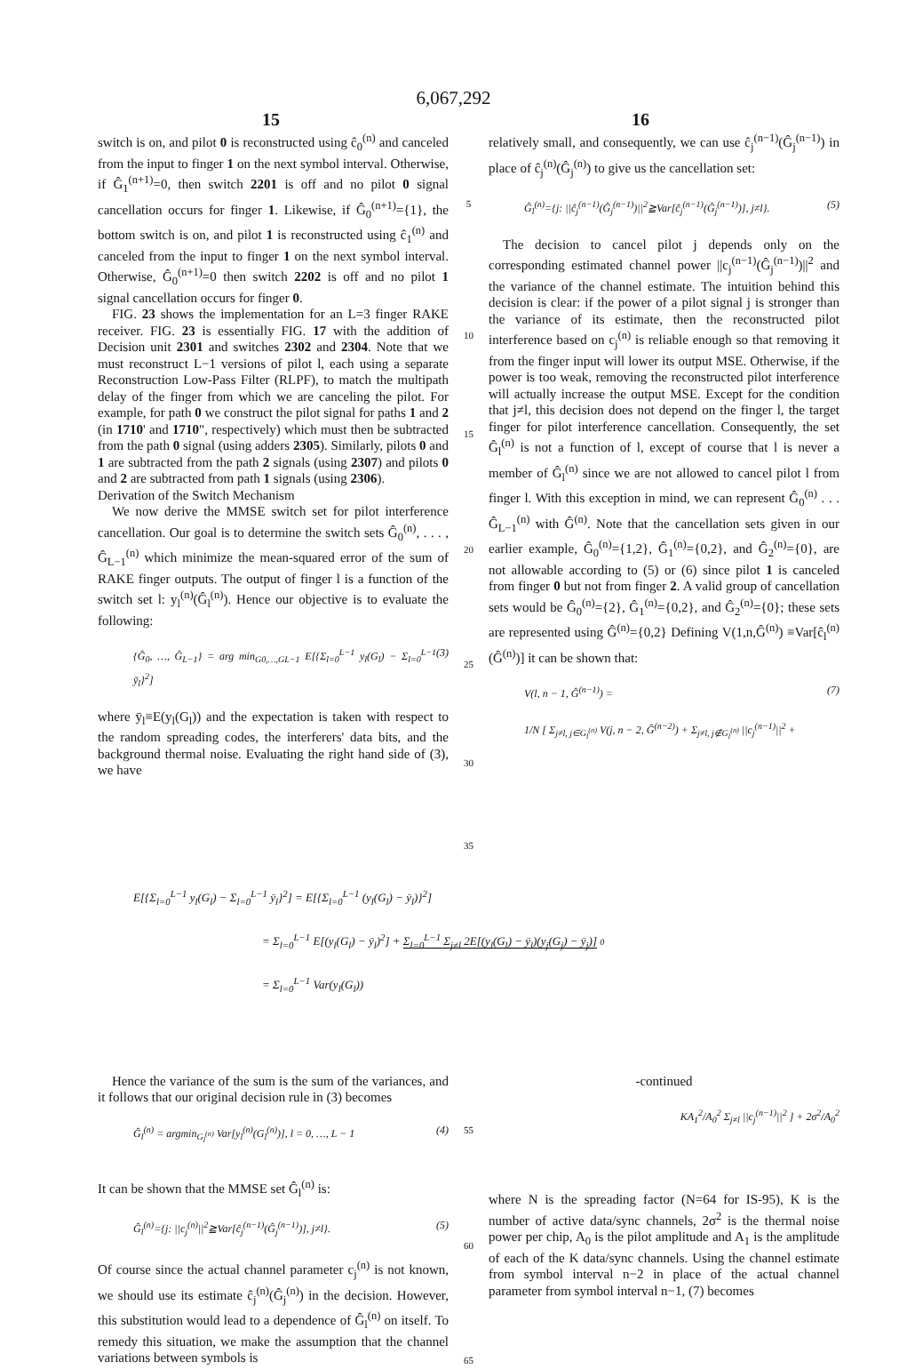6,067,292
15 16
switch is on, and pilot 0 is reconstructed using ĉ<sub>0</sub><sup>(n)</sup> and canceled from the input to finger 1 on the next symbol interval. Otherwise, if Ĝ<sub>1</sub><sup>(n+1)</sup>=0, then switch 2201 is off and no pilot 0 signal cancellation occurs for finger 1. Likewise, if Ĝ<sub>0</sub><sup>(n+1)</sup>={1}, the bottom switch is on, and pilot 1 is reconstructed using ĉ<sub>1</sub><sup>(n)</sup> and canceled from the input to finger 1 on the next symbol interval. Otherwise, Ĝ<sub>0</sub><sup>(n+1)</sup>=0 then switch 2202 is off and no pilot 1 signal cancellation occurs for finger 0.
FIG. 23 shows the implementation for an L=3 finger RAKE receiver. FIG. 23 is essentially FIG. 17 with the addition of Decision unit 2301 and switches 2302 and 2304. Note that we must reconstruct L−1 versions of pilot l, each using a separate Reconstruction Low-Pass Filter (RLPF), to match the multipath delay of the finger from which we are canceling the pilot. For example, for path 0 we construct the pilot signal for paths 1 and 2 (in 1710' and 1710", respectively) which must then be subtracted from the path 0 signal (using adders 2305). Similarly, pilots 0 and 1 are subtracted from the path 2 signals (using 2307) and pilots 0 and 2 are subtracted from path 1 signals (using 2306).
Derivation of the Switch Mechanism
We now derive the MMSE switch set for pilot interference cancellation. Our goal is to determine the switch sets Ĝ<sub>0</sub><sup>(n)</sup>, . . . , Ĝ<sub>L−1</sub><sup>(n)</sup> which minimize the mean-squared error of the sum of RAKE finger outputs. The output of finger l is a function of the switch set l: y<sub>l</sub><sup>(n)</sup>(Ĝ<sub>l</sub><sup>(n)</sup>). Hence our objective is to evaluate the following:
{Ĝ<sub>0</sub>, …, Ĝ<sub>L−1</sub>} = arg min<sub>G0,…,GL−1</sub> E[{Σ<sub>l=0</sub><sup>L−1</sup> y<sub>l</sub>(G<sub>l</sub>) − Σ<sub>l=0</sub><sup>L−1</sup> ȳ<sub>l</sub>}<sup>2</sup>] (3)
where ȳ<sub>l</sub>≡E(y<sub>l</sub>(G<sub>l</sub>)) and the expectation is taken with respect to the random spreading codes, the interferers' data bits, and the background thermal noise. Evaluating the right hand side of (3), we have
5
10
15
20
25
30
35
relatively small, and consequently, we can use ĉ<sub>j</sub><sup>(n−1)</sup>(Ĝ<sub>j</sub><sup>(n−1)</sup>) in place of ĉ<sub>j</sub><sup>(n)</sup>(Ĝ<sub>j</sub><sup>(n)</sup>) to give us the cancellation set:
Ĝ<sub>l</sub><sup>(n)</sup>={j: ||ĉ<sub>j</sub><sup>(n−1)</sup>(Ĝ<sub>j</sub><sup>(n−1)</sup>)||<sup>2</sup>≧Var[ĉ<sub>j</sub><sup>(n−1)</sup>(Ĝ<sub>j</sub><sup>(n−1)</sup>)], j≠l}. (5)
The decision to cancel pilot j depends only on the corresponding estimated channel power ||c<sub>j</sub><sup>(n−1)</sup>(Ĝ<sub>j</sub><sup>(n−1)</sup>)||<sup>2</sup> and the variance of the channel estimate. The intuition behind this decision is clear: if the power of a pilot signal j is stronger than the variance of its estimate, then the reconstructed pilot interference based on c<sub>j</sub><sup>(n)</sup> is reliable enough so that removing it from the finger input will lower its output MSE. Otherwise, if the power is too weak, removing the reconstructed pilot interference will actually increase the output MSE. Except for the condition that j≠l, this decision does not depend on the finger l, the target finger for pilot interference cancellation. Consequently, the set Ĝ<sub>l</sub><sup>(n)</sup> is not a function of l, except of course that l is never a member of Ĝ<sub>l</sub><sup>(n)</sup> since we are not allowed to cancel pilot l from finger l. With this exception in mind, we can represent Ĝ<sub>0</sub><sup>(n)</sup> . . . Ĝ<sub>L−1</sub><sup>(n)</sup> with Ĝ<sup>(n)</sup>. Note that the cancellation sets given in our earlier example, Ĝ<sub>0</sub><sup>(n)</sup>={1,2}, Ĝ<sub>1</sub><sup>(n)</sup>={0,2}, and Ĝ<sub>2</sub><sup>(n)</sup>={0}, are not allowable according to (5) or (6) since pilot 1 is canceled from finger 0 but not from finger 2. A valid group of cancellation sets would be Ĝ<sub>0</sub><sup>(n)</sup>={2}, Ĝ<sub>1</sub><sup>(n)</sup>={0,2}, and Ĝ<sub>2</sub><sup>(n)</sup>={0}; these sets are represented using Ĝ<sup>(n)</sup>={0,2} Defining V(1,n,Ĝ<sup>(n)</sup>) ≡Var[ĉ<sub>l</sub><sup>(n)</sup>(Ĝ<sup>(n)</sup>)] it can be shown that:
V(l, n − 1, Ĝ<sup>(n−1)</sup>) = (7)
1/N [ Σ<sub>j≠l, j∈G<sub>l</sub><sup>(n)</sup></sub> V(j, n − 2, Ĝ<sup>(n−2)</sup>) + Σ<sub>j≠l, j∉G<sub>l</sub><sup>(n)</sup></sub> ||c<sub>j</sub><sup>(n−1)</sup>||<sup>2</sup> +
E[{Σ<sub>l=0</sub><sup>L−1</sup> y<sub>l</sub>(G<sub>l</sub>) − Σ<sub>l=0</sub><sup>L−1</sup> ȳ<sub>l</sub>}<sup>2</sup>] = E[{Σ<sub>l=0</sub><sup>L−1</sup> (y<sub>l</sub>(G<sub>l</sub>) − ȳ<sub>l</sub>)}<sup>2</sup>]
= Σ<sub>l=0</sub><sup>L−1</sup> E[(y<sub>l</sub>(G<sub>l</sub>) − ȳ<sub>l</sub>)<sup>2</sup>] + Σ<sub>l=0</sub><sup>L−1</sup> Σ<sub>j≠l</sub> 2E[(y<sub>l</sub>(G<sub>l</sub>) − ȳ<sub>l</sub>)(y<sub>j</sub>(G<sub>j</sub>) − ȳ<sub>j</sub>)] 0
= Σ<sub>l=0</sub><sup>L−1</sup> Var(y<sub>l</sub>(G<sub>l</sub>))
Hence the variance of the sum is the sum of the variances, and it follows that our original decision rule in (3) becomes
Ĝ<sub>l</sub><sup>(n)</sup> = argmin<sub>G<sub>l</sub><sup>(n)</sup></sub> Var[y<sub>l</sub><sup>(n)</sup>(G<sub>l</sub><sup>(n)</sup>)], l = 0, …, L − 1 (4)
It can be shown that the MMSE set Ĝ<sub>l</sub><sup>(n)</sup> is:
Ĝ<sub>l</sub><sup>(n)</sup>={j: ||c<sub>j</sub><sup>(n)</sup>||<sup>2</sup>≧Var[ĉ<sub>j</sub><sup>(n−1)</sup>(Ĝ<sub>j</sub><sup>(n−1)</sup>)], j≠l}. (5)
Of course since the actual channel parameter c<sub>j</sub><sup>(n)</sup> is not known, we should use its estimate ĉ<sub>j</sub><sup>(n)</sup>(Ĝ<sub>j</sub><sup>(n)</sup>) in the decision. However, this substitution would lead to a dependence of Ĝ<sub>l</sub><sup>(n)</sup> on itself. To remedy this situation, we make the assumption that the channel variations between symbols is
55
60
65
-continued
KA<sub>1</sub><sup>2</sup>/A<sub>0</sub><sup>2</sup> Σ<sub>j≠l</sub> ||c<sub>j</sub><sup>(n−1)</sup>||<sup>2</sup> ] + 2σ<sup>2</sup>/A<sub>0</sub><sup>2</sup>
where N is the spreading factor (N=64 for IS-95), K is the number of active data/sync channels, 2σ<sup>2</sup> is the thermal noise power per chip, A<sub>0</sub> is the pilot amplitude and A<sub>1</sub> is the amplitude of each of the K data/sync channels. Using the channel estimate from symbol interval n−2 in place of the actual channel parameter from symbol interval n−1, (7) becomes